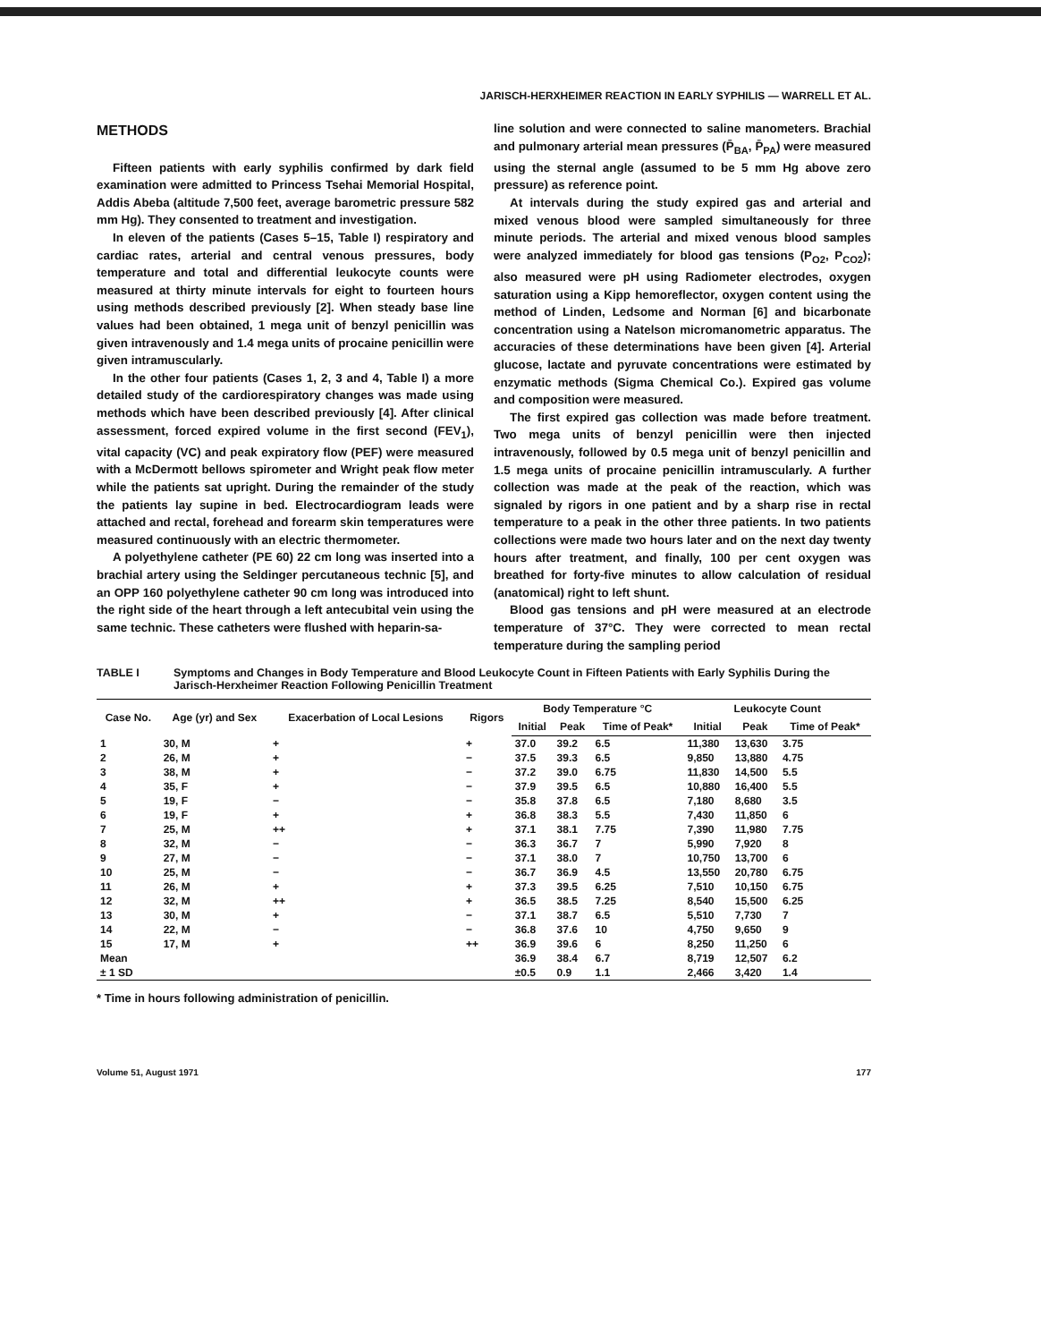JARISCH-HERXHEIMER REACTION IN EARLY SYPHILIS — WARRELL ET AL.
METHODS
Fifteen patients with early syphilis confirmed by dark field examination were admitted to Princess Tsehai Memorial Hospital, Addis Abeba (altitude 7,500 feet, average barometric pressure 582 mm Hg). They consented to treatment and investigation.
In eleven of the patients (Cases 5–15, Table I) respiratory and cardiac rates, arterial and central venous pressures, body temperature and total and differential leukocyte counts were measured at thirty minute intervals for eight to fourteen hours using methods described previously [2]. When steady base line values had been obtained, 1 mega unit of benzyl penicillin was given intravenously and 1.4 mega units of procaine penicillin were given intramuscularly.
In the other four patients (Cases 1, 2, 3 and 4, Table I) a more detailed study of the cardiorespiratory changes was made using methods which have been described previously [4]. After clinical assessment, forced expired volume in the first second (FEV<sub>1</sub>), vital capacity (VC) and peak expiratory flow (PEF) were measured with a McDermott bellows spirometer and Wright peak flow meter while the patients sat upright. During the remainder of the study the patients lay supine in bed. Electrocardiogram leads were attached and rectal, forehead and forearm skin temperatures were measured continuously with an electric thermometer.
A polyethylene catheter (PE 60) 22 cm long was inserted into a brachial artery using the Seldinger percutaneous technic [5], and an OPP 160 polyethylene catheter 90 cm long was introduced into the right side of the heart through a left antecubital vein using the same technic. These catheters were flushed with heparin-sa-
line solution and were connected to saline manometers. Brachial and pulmonary arterial mean pressures (P̄<sub>BA</sub>, P̄<sub>PA</sub>) were measured using the sternal angle (assumed to be 5 mm Hg above zero pressure) as reference point.
At intervals during the study expired gas and arterial and mixed venous blood were sampled simultaneously for three minute periods. The arterial and mixed venous blood samples were analyzed immediately for blood gas tensions (P<sub>O2</sub>, P<sub>CO2</sub>); also measured were pH using Radiometer electrodes, oxygen saturation using a Kipp hemoreflector, oxygen content using the method of Linden, Ledsome and Norman [6] and bicarbonate concentration using a Natelson micromanometric apparatus. The accuracies of these determinations have been given [4]. Arterial glucose, lactate and pyruvate concentrations were estimated by enzymatic methods (Sigma Chemical Co.). Expired gas volume and composition were measured.
The first expired gas collection was made before treatment. Two mega units of benzyl penicillin were then injected intravenously, followed by 0.5 mega unit of benzyl penicillin and 1.5 mega units of procaine penicillin intramuscularly. A further collection was made at the peak of the reaction, which was signaled by rigors in one patient and by a sharp rise in rectal temperature to a peak in the other three patients. In two patients collections were made two hours later and on the next day twenty hours after treatment, and finally, 100 per cent oxygen was breathed for forty-five minutes to allow calculation of residual (anatomical) right to left shunt.
Blood gas tensions and pH were measured at an electrode temperature of 37°C. They were corrected to mean rectal temperature during the sampling period
TABLE I Symptoms and Changes in Body Temperature and Blood Leukocyte Count in Fifteen Patients with Early Syphilis During the Jarisch-Herxheimer Reaction Following Penicillin Treatment
| Case No. | Age (yr) and Sex | Exacerbation of Local Lesions | Rigors | Body Temperature °C | | | Leukocyte Count | | |
| --- | --- | --- | --- | --- | --- | --- | --- | --- | --- |
| | | | | Initial | Peak | Time of Peak* | Initial | Peak | Time of Peak* |
| 1 | 30, M | + | + | 37.0 | 39.2 | 6.5 | 11,380 | 13,630 | 3.75 |
| 2 | 26, M | + | − | 37.5 | 39.3 | 6.5 | 9,850 | 13,880 | 4.75 |
| 3 | 38, M | + | − | 37.2 | 39.0 | 6.75 | 11,830 | 14,500 | 5.5 |
| 4 | 35, F | + | − | 37.9 | 39.5 | 6.5 | 10,880 | 16,400 | 5.5 |
| 5 | 19, F | − | − | 35.8 | 37.8 | 6.5 | 7,180 | 8,680 | 3.5 |
| 6 | 19, F | + | + | 36.8 | 38.3 | 5.5 | 7,430 | 11,850 | 6 |
| 7 | 25, M | ++ | + | 37.1 | 38.1 | 7.75 | 7,390 | 11,980 | 7.75 |
| 8 | 32, M | − | − | 36.3 | 36.7 | 7 | 5,990 | 7,920 | 8 |
| 9 | 27, M | − | − | 37.1 | 38.0 | 7 | 10,750 | 13,700 | 6 |
| 10 | 25, M | − | − | 36.7 | 36.9 | 4.5 | 13,550 | 20,780 | 6.75 |
| 11 | 26, M | + | + | 37.3 | 39.5 | 6.25 | 7,510 | 10,150 | 6.75 |
| 12 | 32, M | ++ | + | 36.5 | 38.5 | 7.25 | 8,540 | 15,500 | 6.25 |
| 13 | 30, M | + | − | 37.1 | 38.7 | 6.5 | 5,510 | 7,730 | 7 |
| 14 | 22, M | − | − | 36.8 | 37.6 | 10 | 4,750 | 9,650 | 9 |
| 15 | 17, M | + | ++ | 36.9 | 39.6 | 6 | 8,250 | 11,250 | 6 |
| Mean | | | | 36.9 | 38.4 | 6.7 | 8,719 | 12,507 | 6.2 |
| ± 1 SD | | | | ±0.5 | 0.9 | 1.1 | 2,466 | 3,420 | 1.4 |
* Time in hours following administration of penicillin.
Volume 51, August 1971 177